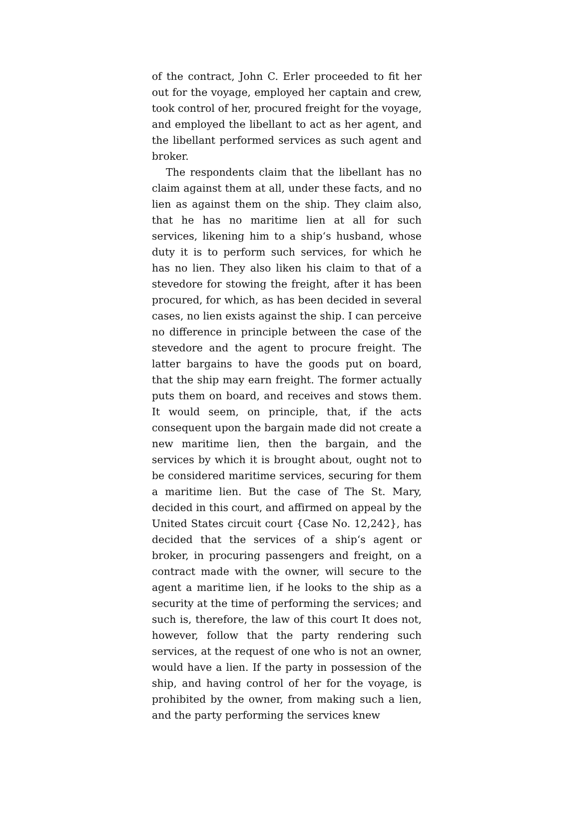of the contract, John C. Erler proceeded to fit her out for the voyage, employed her captain and crew, took control of her, procured freight for the voyage, and employed the libellant to act as her agent, and the libellant performed services as such agent and broker.
The respondents claim that the libellant has no claim against them at all, under these facts, and no lien as against them on the ship. They claim also, that he has no maritime lien at all for such services, likening him to a ship‘s husband, whose duty it is to perform such services, for which he has no lien. They also liken his claim to that of a stevedore for stowing the freight, after it has been procured, for which, as has been decided in several cases, no lien exists against the ship. I can perceive no difference in principle between the case of the stevedore and the agent to procure freight. The latter bargains to have the goods put on board, that the ship may earn freight. The former actually puts them on board, and receives and stows them. It would seem, on principle, that, if the acts consequent upon the bargain made did not create a new maritime lien, then the bargain, and the services by which it is brought about, ought not to be considered maritime services, securing for them a maritime lien. But the case of The St. Mary, decided in this court, and affirmed on appeal by the United States circuit court {Case No. 12,242}, has decided that the services of a ship‘s agent or broker, in procuring passengers and freight, on a contract made with the owner, will secure to the agent a maritime lien, if he looks to the ship as a security at the time of performing the services; and such is, therefore, the law of this court It does not, however, follow that the party rendering such services, at the request of one who is not an owner, would have a lien. If the party in possession of the ship, and having control of her for the voyage, is prohibited by the owner, from making such a lien, and the party performing the services knew